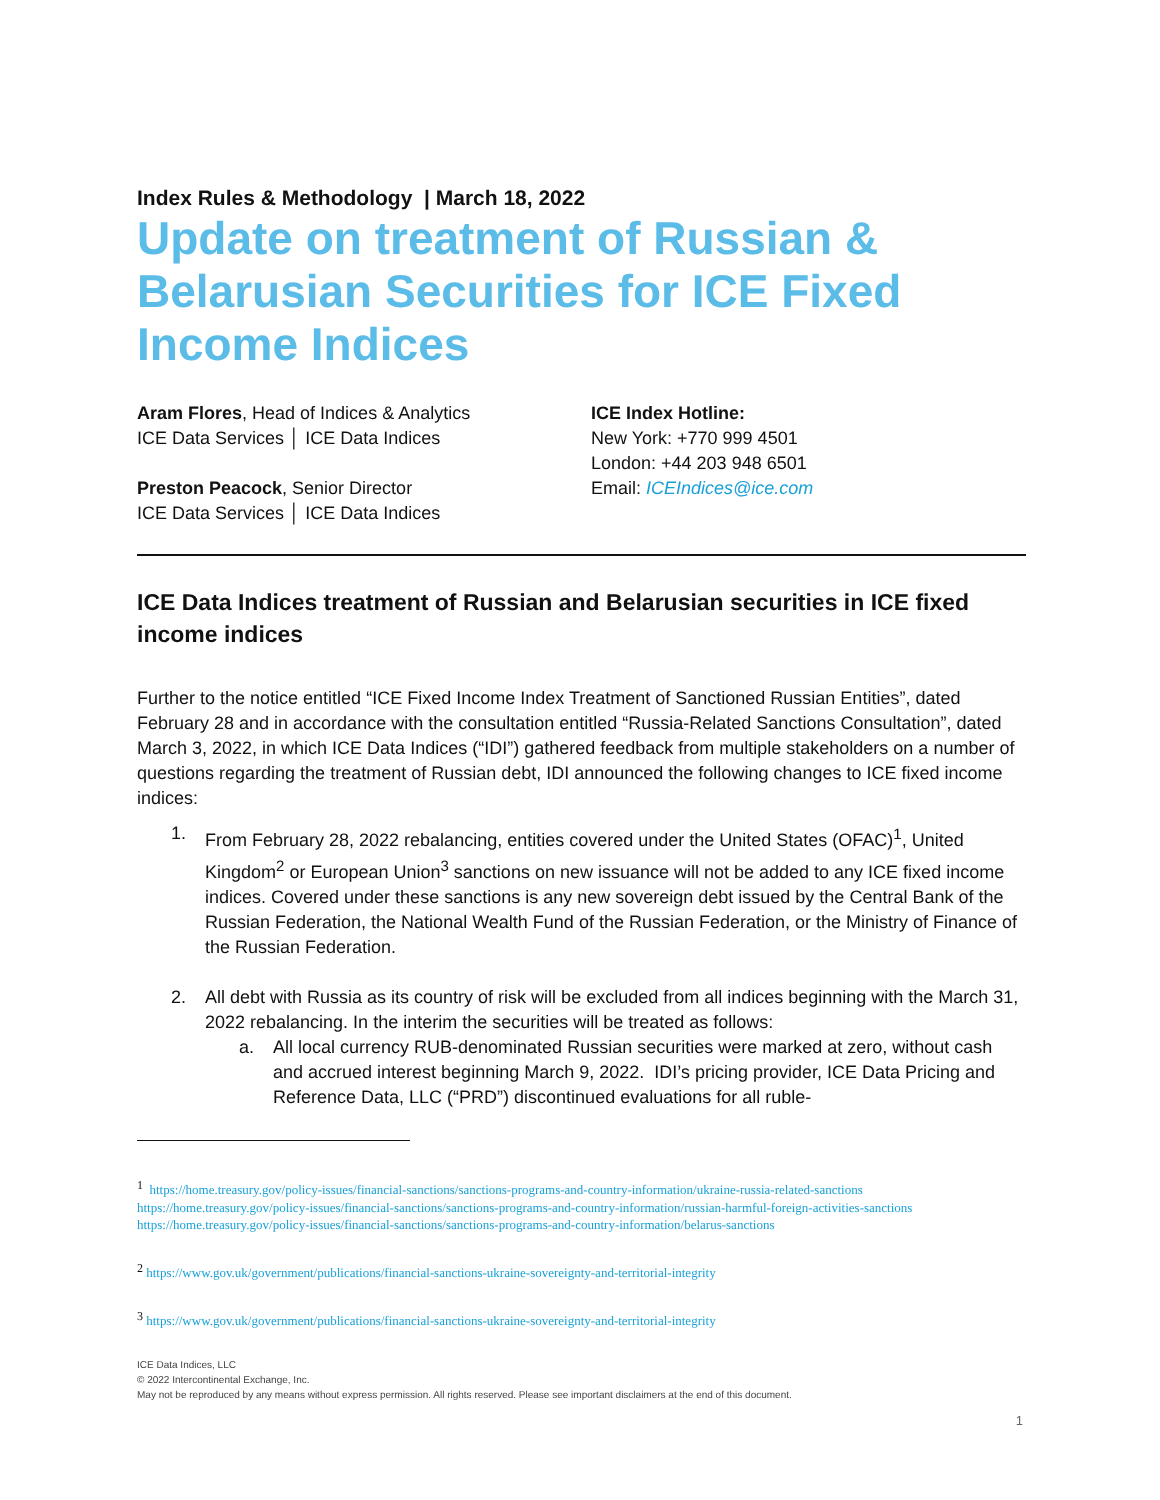Index Rules & Methodology | March 18, 2022
Update on treatment of Russian & Belarusian Securities for ICE Fixed Income Indices
Aram Flores, Head of Indices & Analytics
ICE Data Services │ ICE Data Indices
Preston Peacock, Senior Director
ICE Data Services │ ICE Data Indices
ICE Index Hotline:
New York: +770 999 4501
London: +44 203 948 6501
Email: ICEIndices@ice.com
ICE Data Indices treatment of Russian and Belarusian securities in ICE fixed income indices
Further to the notice entitled “ICE Fixed Income Index Treatment of Sanctioned Russian Entities”, dated February 28 and in accordance with the consultation entitled “Russia-Related Sanctions Consultation”, dated March 3, 2022, in which ICE Data Indices (“IDI”) gathered feedback from multiple stakeholders on a number of questions regarding the treatment of Russian debt, IDI announced the following changes to ICE fixed income indices:
1. From February 28, 2022 rebalancing, entities covered under the United States (OFAC)<sup>1</sup>, United Kingdom<sup>2</sup> or European Union<sup>3</sup> sanctions on new issuance will not be added to any ICE fixed income indices. Covered under these sanctions is any new sovereign debt issued by the Central Bank of the Russian Federation, the National Wealth Fund of the Russian Federation, or the Ministry of Finance of the Russian Federation.
2. All debt with Russia as its country of risk will be excluded from all indices beginning with the March 31, 2022 rebalancing. In the interim the securities will be treated as follows:
a. All local currency RUB-denominated Russian securities were marked at zero, without cash and accrued interest beginning March 9, 2022. IDI’s pricing provider, ICE Data Pricing and Reference Data, LLC (“PRD”) discontinued evaluations for all ruble-
<sup>1</sup> https://home.treasury.gov/policy-issues/financial-sanctions/sanctions-programs-and-country-information/ukraine-russia-related-sanctions
https://home.treasury.gov/policy-issues/financial-sanctions/sanctions-programs-and-country-information/russian-harmful-foreign-activities-sanctions
https://home.treasury.gov/policy-issues/financial-sanctions/sanctions-programs-and-country-information/belarus-sanctions
<sup>2</sup> https://www.gov.uk/government/publications/financial-sanctions-ukraine-sovereignty-and-territorial-integrity
<sup>3</sup> https://www.gov.uk/government/publications/financial-sanctions-ukraine-sovereignty-and-territorial-integrity
ICE Data Indices, LLC
© 2022 Intercontinental Exchange, Inc.
May not be reproduced by any means without express permission. All rights reserved. Please see important disclaimers at the end of this document.
1